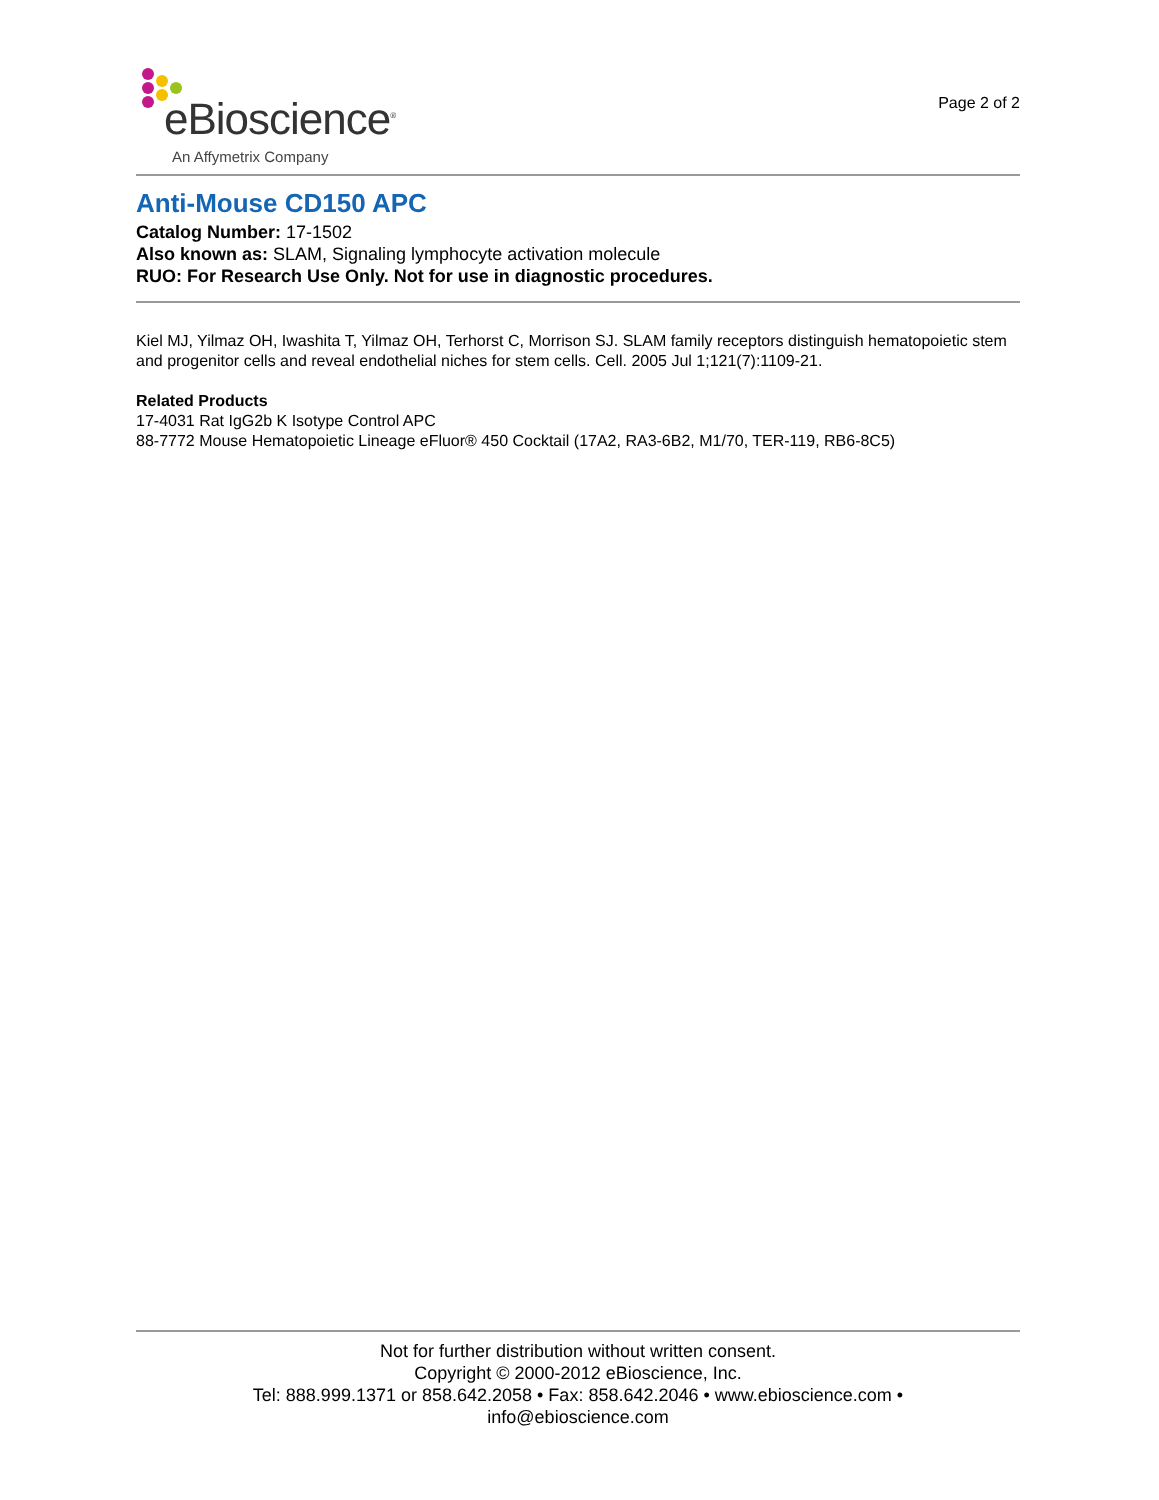eBioscience<sup>®</sup>
An Affymetrix Company
Page 2 of 2
Anti-Mouse CD150 APC
Catalog Number: 17-1502
Also known as: SLAM, Signaling lymphocyte activation molecule
RUO: For Research Use Only. Not for use in diagnostic procedures.
Kiel MJ, Yilmaz OH, Iwashita T, Yilmaz OH, Terhorst C, Morrison SJ. SLAM family receptors distinguish hematopoietic stem and progenitor cells and reveal endothelial niches for stem cells. Cell. 2005 Jul 1;121(7):1109-21.
Related Products
17-4031 Rat IgG2b K Isotype Control APC
88-7772 Mouse Hematopoietic Lineage eFluor® 450 Cocktail (17A2, RA3-6B2, M1/70, TER-119, RB6-8C5)
Not for further distribution without written consent.
Copyright © 2000-2012 eBioscience, Inc.
Tel: 888.999.1371 or 858.642.2058 • Fax: 858.642.2046 • www.ebioscience.com •
info@ebioscience.com